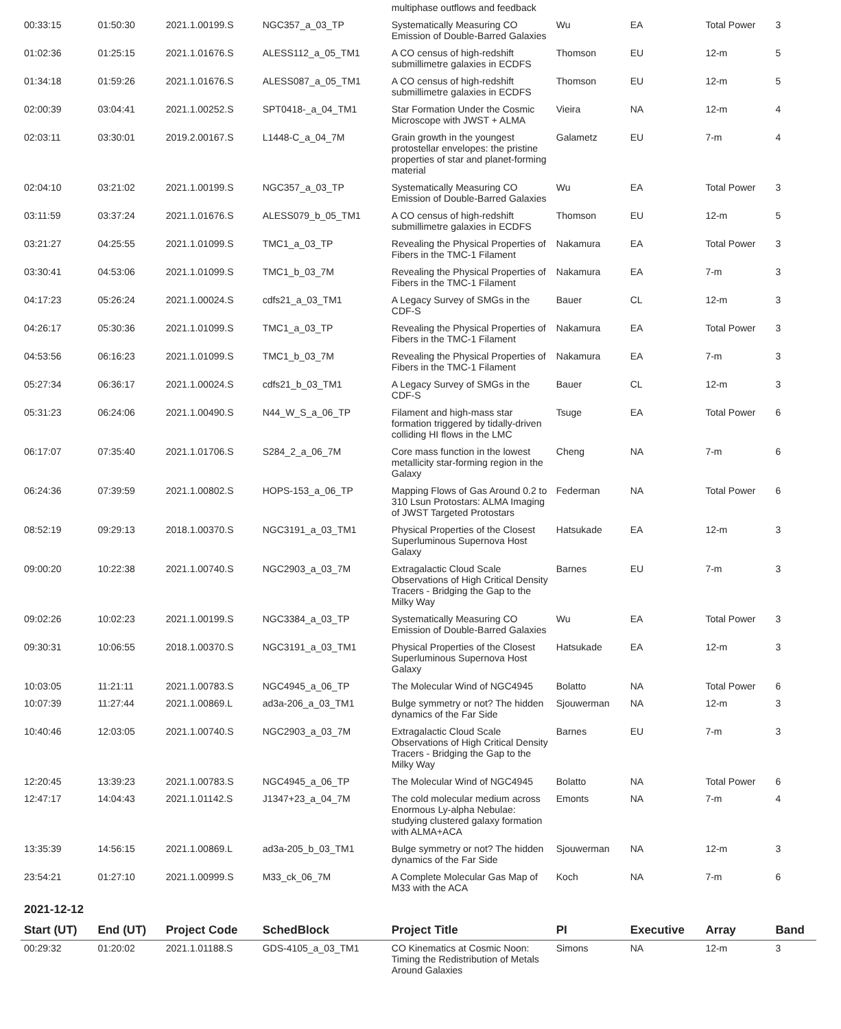| | | | | multiphase outflows and feedback | | | | |
| 00:33:15 | 01:50:30 | 2021.1.00199.S | NGC357_a_03_TP | Systematically Measuring CO Emission of Double-Barred Galaxies | Wu | EA | Total Power | 3 |
| 01:02:36 | 01:25:15 | 2021.1.01676.S | ALESS112_a_05_TM1 | A CO census of high-redshift submillimetre galaxies in ECDFS | Thomson | EU | 12-m | 5 |
| 01:34:18 | 01:59:26 | 2021.1.01676.S | ALESS087_a_05_TM1 | A CO census of high-redshift submillimetre galaxies in ECDFS | Thomson | EU | 12-m | 5 |
| 02:00:39 | 03:04:41 | 2021.1.00252.S | SPT0418-_a_04_TM1 | Star Formation Under the Cosmic Microscope with JWST + ALMA | Vieira | NA | 12-m | 4 |
| 02:03:11 | 03:30:01 | 2019.2.00167.S | L1448-C_a_04_7M | Grain growth in the youngest protostellar envelopes: the pristine properties of star and planet-forming material | Galametz | EU | 7-m | 4 |
| 02:04:10 | 03:21:02 | 2021.1.00199.S | NGC357_a_03_TP | Systematically Measuring CO Emission of Double-Barred Galaxies | Wu | EA | Total Power | 3 |
| 03:11:59 | 03:37:24 | 2021.1.01676.S | ALESS079_b_05_TM1 | A CO census of high-redshift submillimetre galaxies in ECDFS | Thomson | EU | 12-m | 5 |
| 03:21:27 | 04:25:55 | 2021.1.01099.S | TMC1_a_03_TP | Revealing the Physical Properties of Fibers in the TMC-1 Filament | Nakamura | EA | Total Power | 3 |
| 03:30:41 | 04:53:06 | 2021.1.01099.S | TMC1_b_03_7M | Revealing the Physical Properties of Fibers in the TMC-1 Filament | Nakamura | EA | 7-m | 3 |
| 04:17:23 | 05:26:24 | 2021.1.00024.S | cdfs21_a_03_TM1 | A Legacy Survey of SMGs in the CDF-S | Bauer | CL | 12-m | 3 |
| 04:26:17 | 05:30:36 | 2021.1.01099.S | TMC1_a_03_TP | Revealing the Physical Properties of Fibers in the TMC-1 Filament | Nakamura | EA | Total Power | 3 |
| 04:53:56 | 06:16:23 | 2021.1.01099.S | TMC1_b_03_7M | Revealing the Physical Properties of Fibers in the TMC-1 Filament | Nakamura | EA | 7-m | 3 |
| 05:27:34 | 06:36:17 | 2021.1.00024.S | cdfs21_b_03_TM1 | A Legacy Survey of SMGs in the CDF-S | Bauer | CL | 12-m | 3 |
| 05:31:23 | 06:24:06 | 2021.1.00490.S | N44_W_S_a_06_TP | Filament and high-mass star formation triggered by tidally-driven colliding HI flows in the LMC | Tsuge | EA | Total Power | 6 |
| 06:17:07 | 07:35:40 | 2021.1.01706.S | S284_2_a_06_7M | Core mass function in the lowest metallicity star-forming region in the Galaxy | Cheng | NA | 7-m | 6 |
| 06:24:36 | 07:39:59 | 2021.1.00802.S | HOPS-153_a_06_TP | Mapping Flows of Gas Around 0.2 to 310 Lsun Protostars: ALMA Imaging of JWST Targeted Protostars | Federman | NA | Total Power | 6 |
| 08:52:19 | 09:29:13 | 2018.1.00370.S | NGC3191_a_03_TM1 | Physical Properties of the Closest Superluminous Supernova Host Galaxy | Hatsukade | EA | 12-m | 3 |
| 09:00:20 | 10:22:38 | 2021.1.00740.S | NGC2903_a_03_7M | Extragalactic Cloud Scale Observations of High Critical Density Tracers - Bridging the Gap to the Milky Way | Barnes | EU | 7-m | 3 |
| 09:02:26 | 10:02:23 | 2021.1.00199.S | NGC3384_a_03_TP | Systematically Measuring CO Emission of Double-Barred Galaxies | Wu | EA | Total Power | 3 |
| 09:30:31 | 10:06:55 | 2018.1.00370.S | NGC3191_a_03_TM1 | Physical Properties of the Closest Superluminous Supernova Host Galaxy | Hatsukade | EA | 12-m | 3 |
| 10:03:05 | 11:21:11 | 2021.1.00783.S | NGC4945_a_06_TP | The Molecular Wind of NGC4945 | Bolatto | NA | Total Power | 6 |
| 10:07:39 | 11:27:44 | 2021.1.00869.L | ad3a-206_a_03_TM1 | Bulge symmetry or not? The hidden dynamics of the Far Side | Sjouwerman | NA | 12-m | 3 |
| 10:40:46 | 12:03:05 | 2021.1.00740.S | NGC2903_a_03_7M | Extragalactic Cloud Scale Observations of High Critical Density Tracers - Bridging the Gap to the Milky Way | Barnes | EU | 7-m | 3 |
| 12:20:45 | 13:39:23 | 2021.1.00783.S | NGC4945_a_06_TP | The Molecular Wind of NGC4945 | Bolatto | NA | Total Power | 6 |
| 12:47:17 | 14:04:43 | 2021.1.01142.S | J1347+23_a_04_7M | The cold molecular medium across Enormous Ly-alpha Nebulae: studying clustered galaxy formation with ALMA+ACA | Emonts | NA | 7-m | 4 |
| 13:35:39 | 14:56:15 | 2021.1.00869.L | ad3a-205_b_03_TM1 | Bulge symmetry or not? The hidden dynamics of the Far Side | Sjouwerman | NA | 12-m | 3 |
| 23:54:21 | 01:27:10 | 2021.1.00999.S | M33_ck_06_7M | A Complete Molecular Gas Map of M33 with the ACA | Koch | NA | 7-m | 6 |
| 2021-12-12 | | | | | | | | |
| Start (UT) | End (UT) | Project Code | SchedBlock | Project Title | PI | Executive | Array | Band |
| 00:29:32 | 01:20:02 | 2021.1.01188.S | GDS-4105_a_03_TM1 | CO Kinematics at Cosmic Noon: Timing the Redistribution of Metals Around Galaxies | Simons | NA | 12-m | 3 |